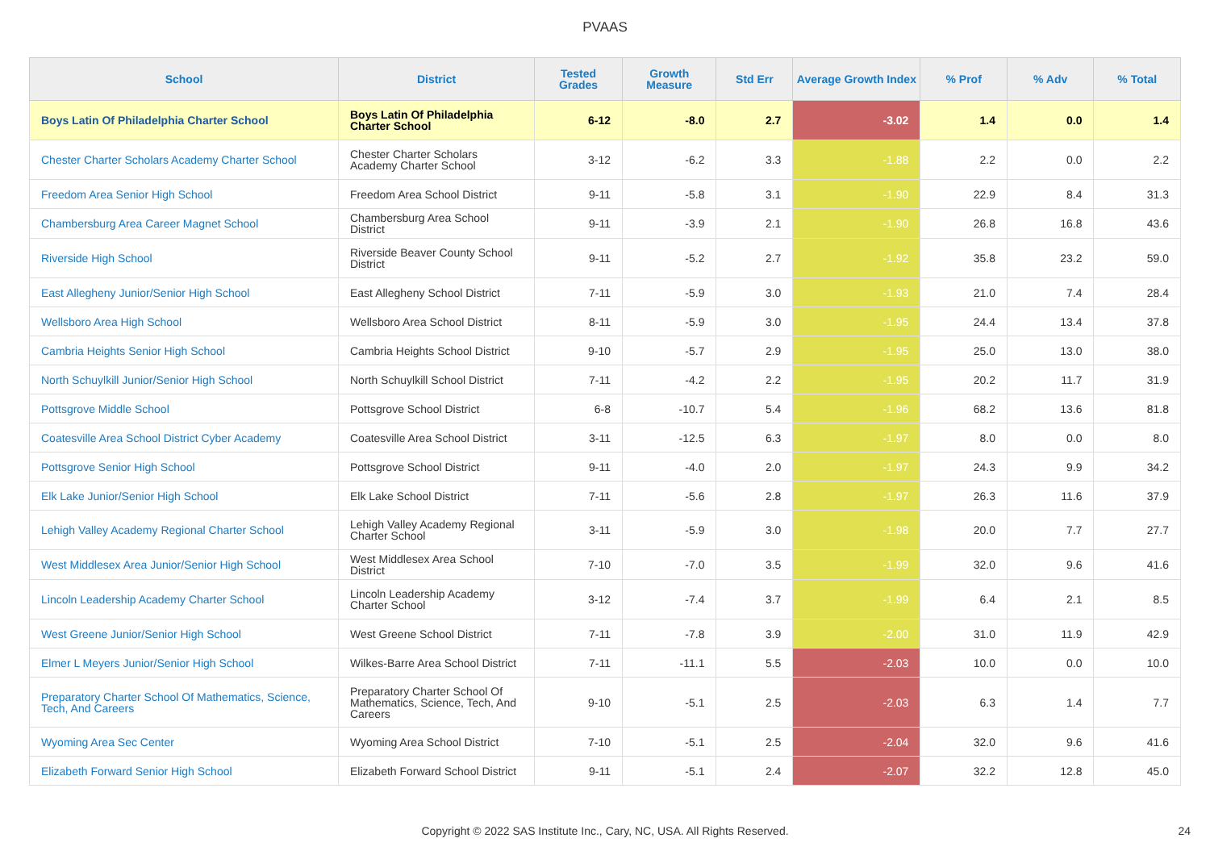PVAAS
| School | District | Tested Grades | Growth Measure | Std Err | Average Growth Index | % Prof | % Adv | % Total |
| --- | --- | --- | --- | --- | --- | --- | --- | --- |
| Boys Latin Of Philadelphia Charter School | Boys Latin Of Philadelphia Charter School | 6-12 | -8.0 | 2.7 | -3.02 | 1.4 | 0.0 | 1.4 |
| Chester Charter Scholars Academy Charter School | Chester Charter Scholars Academy Charter School | 3-12 | -6.2 | 3.3 | -1.88 | 2.2 | 0.0 | 2.2 |
| Freedom Area Senior High School | Freedom Area School District | 9-11 | -5.8 | 3.1 | -1.90 | 22.9 | 8.4 | 31.3 |
| Chambersburg Area Career Magnet School | Chambersburg Area School District | 9-11 | -3.9 | 2.1 | -1.90 | 26.8 | 16.8 | 43.6 |
| Riverside High School | Riverside Beaver County School District | 9-11 | -5.2 | 2.7 | -1.92 | 35.8 | 23.2 | 59.0 |
| East Allegheny Junior/Senior High School | East Allegheny School District | 7-11 | -5.9 | 3.0 | -1.93 | 21.0 | 7.4 | 28.4 |
| Wellsboro Area High School | Wellsboro Area School District | 8-11 | -5.9 | 3.0 | -1.95 | 24.4 | 13.4 | 37.8 |
| Cambria Heights Senior High School | Cambria Heights School District | 9-10 | -5.7 | 2.9 | -1.95 | 25.0 | 13.0 | 38.0 |
| North Schuylkill Junior/Senior High School | North Schuylkill School District | 7-11 | -4.2 | 2.2 | -1.95 | 20.2 | 11.7 | 31.9 |
| Pottsgrove Middle School | Pottsgrove School District | 6-8 | -10.7 | 5.4 | -1.96 | 68.2 | 13.6 | 81.8 |
| Coatesville Area School District Cyber Academy | Coatesville Area School District | 3-11 | -12.5 | 6.3 | -1.97 | 8.0 | 0.0 | 8.0 |
| Pottsgrove Senior High School | Pottsgrove School District | 9-11 | -4.0 | 2.0 | -1.97 | 24.3 | 9.9 | 34.2 |
| Elk Lake Junior/Senior High School | Elk Lake School District | 7-11 | -5.6 | 2.8 | -1.97 | 26.3 | 11.6 | 37.9 |
| Lehigh Valley Academy Regional Charter School | Lehigh Valley Academy Regional Charter School | 3-11 | -5.9 | 3.0 | -1.98 | 20.0 | 7.7 | 27.7 |
| West Middlesex Area Junior/Senior High School | West Middlesex Area School District | 7-10 | -7.0 | 3.5 | -1.99 | 32.0 | 9.6 | 41.6 |
| Lincoln Leadership Academy Charter School | Lincoln Leadership Academy Charter School | 3-12 | -7.4 | 3.7 | -1.99 | 6.4 | 2.1 | 8.5 |
| West Greene Junior/Senior High School | West Greene School District | 7-11 | -7.8 | 3.9 | -2.00 | 31.0 | 11.9 | 42.9 |
| Elmer L Meyers Junior/Senior High School | Wilkes-Barre Area School District | 7-11 | -11.1 | 5.5 | -2.03 | 10.0 | 0.0 | 10.0 |
| Preparatory Charter School Of Mathematics, Science, Tech, And Careers | Preparatory Charter School Of Mathematics, Science, Tech, And Careers | 9-10 | -5.1 | 2.5 | -2.03 | 6.3 | 1.4 | 7.7 |
| Wyoming Area Sec Center | Wyoming Area School District | 7-10 | -5.1 | 2.5 | -2.04 | 32.0 | 9.6 | 41.6 |
| Elizabeth Forward Senior High School | Elizabeth Forward School District | 9-11 | -5.1 | 2.4 | -2.07 | 32.2 | 12.8 | 45.0 |
Copyright © 2022 SAS Institute Inc., Cary, NC, USA. All Rights Reserved.
24